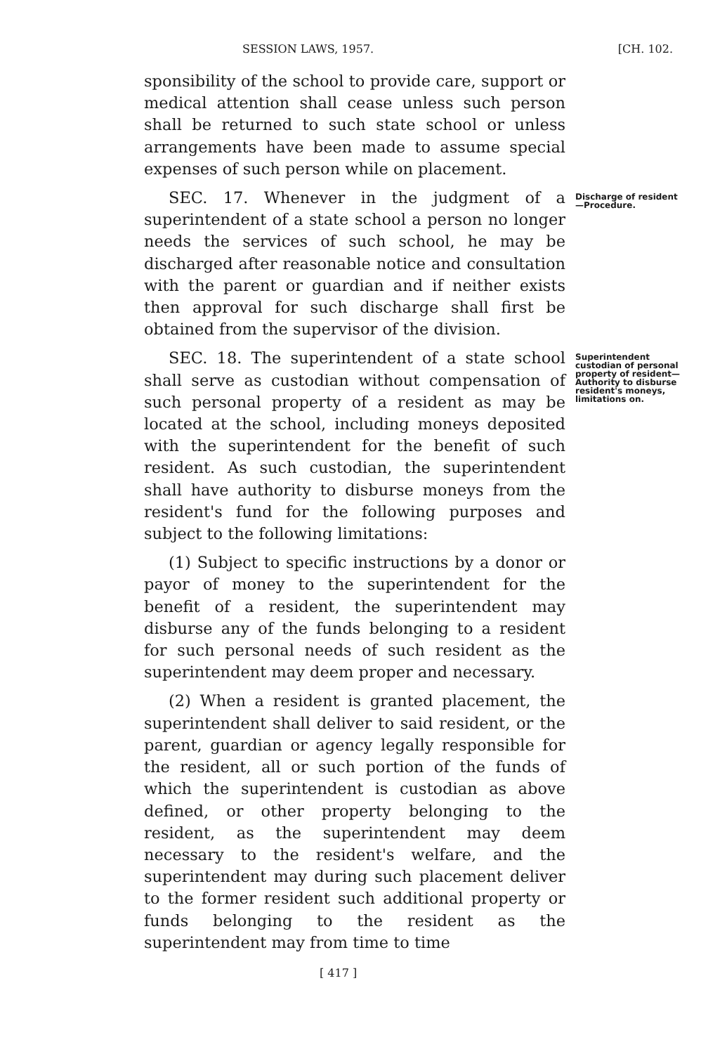SESSION LAWS, 1957. [CH. 102.
sponsibility of the school to provide care, support or medical attention shall cease unless such person shall be returned to such state school or unless arrangements have been made to assume special expenses of such person while on placement.
SEC. 17. Whenever in the judgment of a superintendent of a state school a person no longer needs the services of such school, he may be discharged after reasonable notice and consultation with the parent or guardian and if neither exists then approval for such discharge shall first be obtained from the supervisor of the division.
Discharge of resident—Procedure.
SEC. 18. The superintendent of a state school shall serve as custodian without compensation of such personal property of a resident as may be located at the school, including moneys deposited with the superintendent for the benefit of such resident. As such custodian, the superintendent shall have authority to disburse moneys from the resident's fund for the following purposes and subject to the following limitations:
(1) Subject to specific instructions by a donor or payor of money to the superintendent for the benefit of a resident, the superintendent may disburse any of the funds belonging to a resident for such personal needs of such resident as the superintendent may deem proper and necessary.
(2) When a resident is granted placement, the superintendent shall deliver to said resident, or the parent, guardian or agency legally responsible for the resident, all or such portion of the funds of which the superintendent is custodian as above defined, or other property belonging to the resident, as the superintendent may deem necessary to the resident's welfare, and the superintendent may during such placement deliver to the former resident such additional property or funds belonging to the resident as the superintendent may from time to time
Superintendent custodian of personal property of resident—Authority to disburse resident's moneys, limitations on.
[ 417 ]